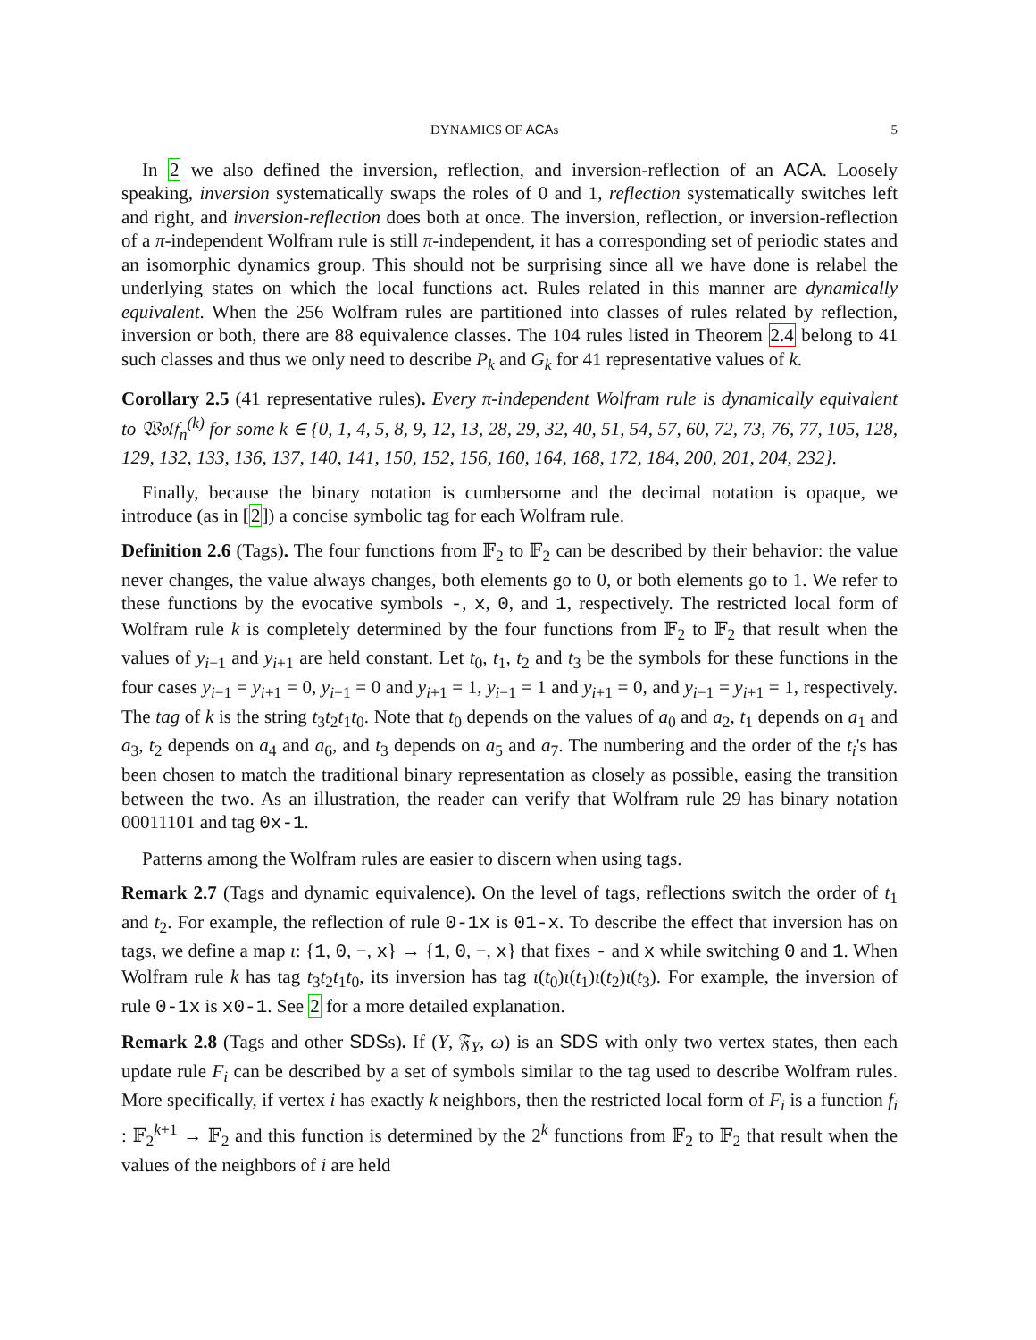DYNAMICS OF ACAs 5
In 2 we also defined the inversion, reflection, and inversion-reflection of an ACA. Loosely speaking, inversion systematically swaps the roles of 0 and 1, reflection systematically switches left and right, and inversion-reflection does both at once. The inversion, reflection, or inversion-reflection of a π-independent Wolfram rule is still π-independent, it has a corresponding set of periodic states and an isomorphic dynamics group. This should not be surprising since all we have done is relabel the underlying states on which the local functions act. Rules related in this manner are dynamically equivalent. When the 256 Wolfram rules are partitioned into classes of rules related by reflection, inversion or both, there are 88 equivalence classes. The 104 rules listed in Theorem 2.4 belong to 41 such classes and thus we only need to describe P<sub>k</sub> and G<sub>k</sub> for 41 representative values of k.
Corollary 2.5 (41 representative rules). Every π-independent Wolfram rule is dynamically equivalent to 𝔚𝔬𝔩𝔣<sub>n</sub><sup>(k)</sup> for some k ∈ {0, 1, 4, 5, 8, 9, 12, 13, 28, 29, 32, 40, 51, 54, 57, 60, 72, 73, 76, 77, 105, 128, 129, 132, 133, 136, 137, 140, 141, 150, 152, 156, 160, 164, 168, 172, 184, 200, 201, 204, 232}.
Finally, because the binary notation is cumbersome and the decimal notation is opaque, we introduce (as in [2]) a concise symbolic tag for each Wolfram rule.
Definition 2.6 (Tags). The four functions from 𝔽<sub>2</sub> to 𝔽<sub>2</sub> can be described by their behavior: the value never changes, the value always changes, both elements go to 0, or both elements go to 1. We refer to these functions by the evocative symbols -, x, 0, and 1, respectively. The restricted local form of Wolfram rule k is completely determined by the four functions from 𝔽<sub>2</sub> to 𝔽<sub>2</sub> that result when the values of y<sub>i−1</sub> and y<sub>i+1</sub> are held constant. Let t<sub>0</sub>, t<sub>1</sub>, t<sub>2</sub> and t<sub>3</sub> be the symbols for these functions in the four cases y<sub>i−1</sub> = y<sub>i+1</sub> = 0, y<sub>i−1</sub> = 0 and y<sub>i+1</sub> = 1, y<sub>i−1</sub> = 1 and y<sub>i+1</sub> = 0, and y<sub>i−1</sub> = y<sub>i+1</sub> = 1, respectively. The tag of k is the string t<sub>3</sub>t<sub>2</sub>t<sub>1</sub>t<sub>0</sub>. Note that t<sub>0</sub> depends on the values of a<sub>0</sub> and a<sub>2</sub>, t<sub>1</sub> depends on a<sub>1</sub> and a<sub>3</sub>, t<sub>2</sub> depends on a<sub>4</sub> and a<sub>6</sub>, and t<sub>3</sub> depends on a<sub>5</sub> and a<sub>7</sub>. The numbering and the order of the t<sub>i</sub>'s has been chosen to match the traditional binary representation as closely as possible, easing the transition between the two. As an illustration, the reader can verify that Wolfram rule 29 has binary notation 00011101 and tag 0x-1.
Patterns among the Wolfram rules are easier to discern when using tags.
Remark 2.7 (Tags and dynamic equivalence). On the level of tags, reflections switch the order of t<sub>1</sub> and t<sub>2</sub>. For example, the reflection of rule 0-1x is 01-x. To describe the effect that inversion has on tags, we define a map ι: {1, 0, −, x} → {1, 0, −, x} that fixes - and x while switching 0 and 1. When Wolfram rule k has tag t<sub>3</sub>t<sub>2</sub>t<sub>1</sub>t<sub>0</sub>, its inversion has tag ι(t<sub>0</sub>)ι(t<sub>1</sub>)ι(t<sub>2</sub>)ι(t<sub>3</sub>). For example, the inversion of rule 0-1x is x0-1. See 2 for a more detailed explanation.
Remark 2.8 (Tags and other SDSs). If (Y, 𝔉<sub>Y</sub>, ω) is an SDS with only two vertex states, then each update rule F<sub>i</sub> can be described by a set of symbols similar to the tag used to describe Wolfram rules. More specifically, if vertex i has exactly k neighbors, then the restricted local form of F<sub>i</sub> is a function f<sub>i</sub> : 𝔽<sub>2</sub><sup>k+1</sup> → 𝔽<sub>2</sub> and this function is determined by the 2<sup>k</sup> functions from 𝔽<sub>2</sub> to 𝔽<sub>2</sub> that result when the values of the neighbors of i are held